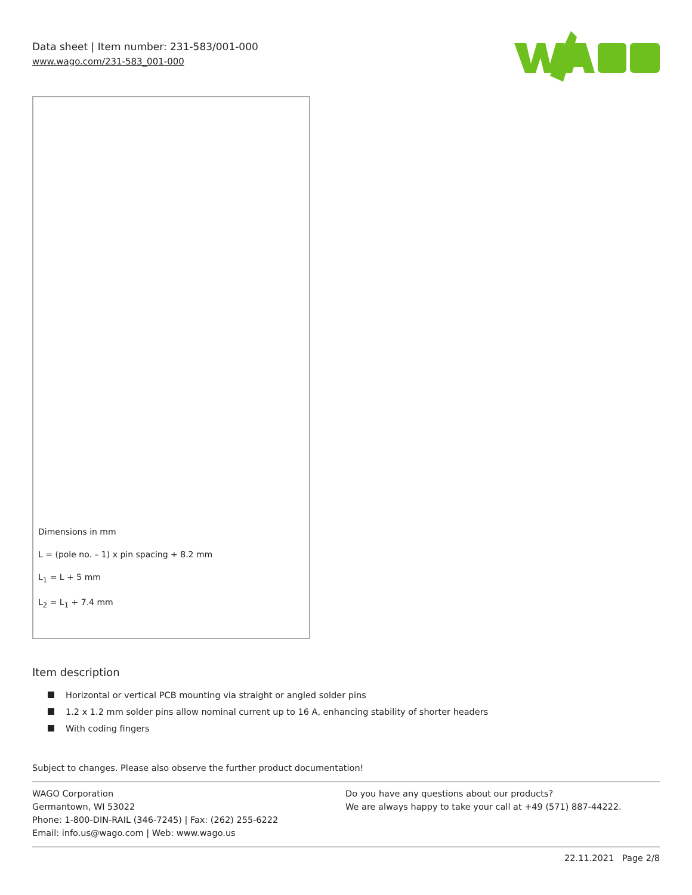Data sheet | Item number: 231-583/001-000
www.wago.com/231-583_001-000
Dimensions in mm
L = (pole no. – 1) x pin spacing + 8.2 mm
L<sub>1</sub> = L + 5 mm
L<sub>2</sub> = L<sub>1</sub> + 7.4 mm
Item description
Horizontal or vertical PCB mounting via straight or angled solder pins
1.2 x 1.2 mm solder pins allow nominal current up to 16 A, enhancing stability of shorter headers
With coding fingers
Subject to changes. Please also observe the further product documentation!
WAGO Corporation
Germantown, WI 53022
Phone: 1-800-DIN-RAIL (346-7245) | Fax: (262) 255-6222
Email: info.us@wago.com | Web: www.wago.us
Do you have any questions about our products?
We are always happy to take your call at +49 (571) 887-44222.
22.11.2021 Page 2/8